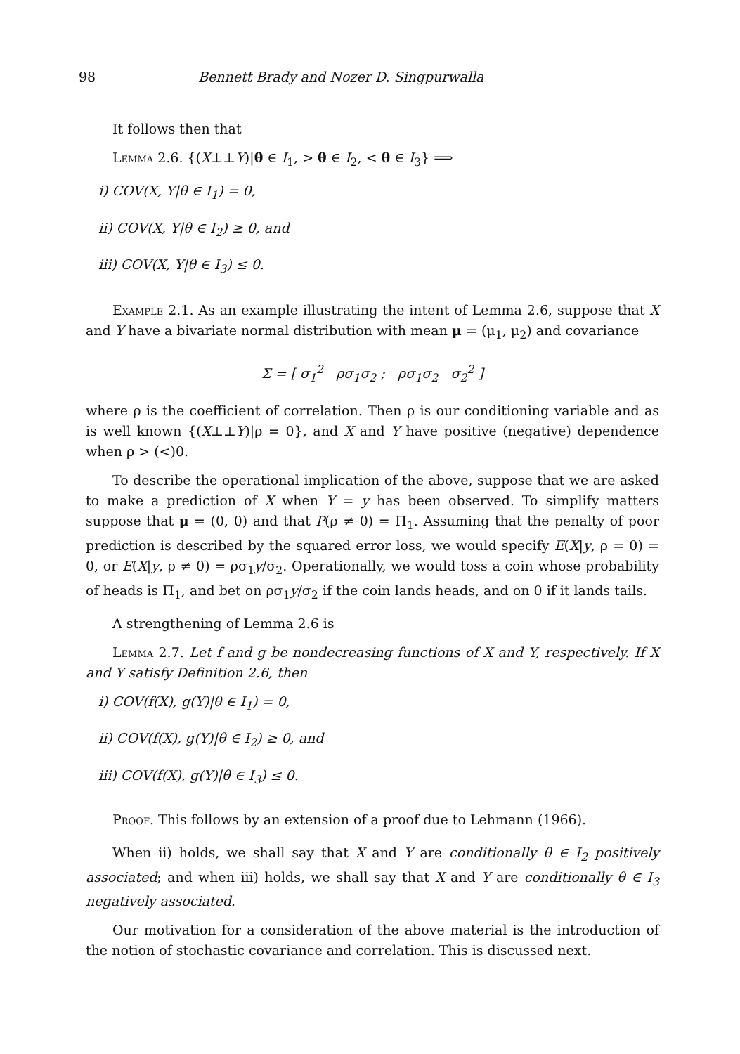98 Bennett Brady and Nozer D. Singpurwalla
It follows then that
Lemma 2.6. {(X⊥⊥Y)|θ ∈ I<sub>1</sub>, > θ ∈ I<sub>2</sub>, < θ ∈ I<sub>3</sub>} ⟹
i) COV(X, Y|θ ∈ I<sub>1</sub>) = 0,
ii) COV(X, Y|θ ∈ I<sub>2</sub>) ≥ 0, and
iii) COV(X, Y|θ ∈ I<sub>3</sub>) ≤ 0.
Example 2.1. As an example illustrating the intent of Lemma 2.6, suppose that X and Y have a bivariate normal distribution with mean μ = (μ<sub>1</sub>, μ<sub>2</sub>) and covariance
Σ = [ σ<sub>1</sub><sup>2</sup> ρσ<sub>1</sub>σ<sub>2</sub> ; ρσ<sub>1</sub>σ<sub>2</sub> σ<sub>2</sub><sup>2</sup> ]
where ρ is the coefficient of correlation. Then ρ is our conditioning variable and as is well known {(X⊥⊥Y)|ρ = 0}, and X and Y have positive (negative) dependence when ρ > (<)0.
To describe the operational implication of the above, suppose that we are asked to make a prediction of X when Y = y has been observed. To simplify matters suppose that μ = (0, 0) and that P(ρ ≠ 0) = Π<sub>1</sub>. Assuming that the penalty of poor prediction is described by the squared error loss, we would specify E(X|y, ρ = 0) = 0, or E(X|y, ρ ≠ 0) = ρσ<sub>1</sub>y/σ<sub>2</sub>. Operationally, we would toss a coin whose probability of heads is Π<sub>1</sub>, and bet on ρσ<sub>1</sub>y/σ<sub>2</sub> if the coin lands heads, and on 0 if it lands tails.
A strengthening of Lemma 2.6 is
Lemma 2.7. Let f and g be nondecreasing functions of X and Y, respectively. If X and Y satisfy Definition 2.6, then
i) COV(f(X), g(Y)|θ ∈ I<sub>1</sub>) = 0,
ii) COV(f(X), g(Y)|θ ∈ I<sub>2</sub>) ≥ 0, and
iii) COV(f(X), g(Y)|θ ∈ I<sub>3</sub>) ≤ 0.
Proof. This follows by an extension of a proof due to Lehmann (1966).
When ii) holds, we shall say that X and Y are conditionally θ ∈ I<sub>2</sub> positively associated; and when iii) holds, we shall say that X and Y are conditionally θ ∈ I<sub>3</sub> negatively associated.
Our motivation for a consideration of the above material is the introduction of the notion of stochastic covariance and correlation. This is discussed next.